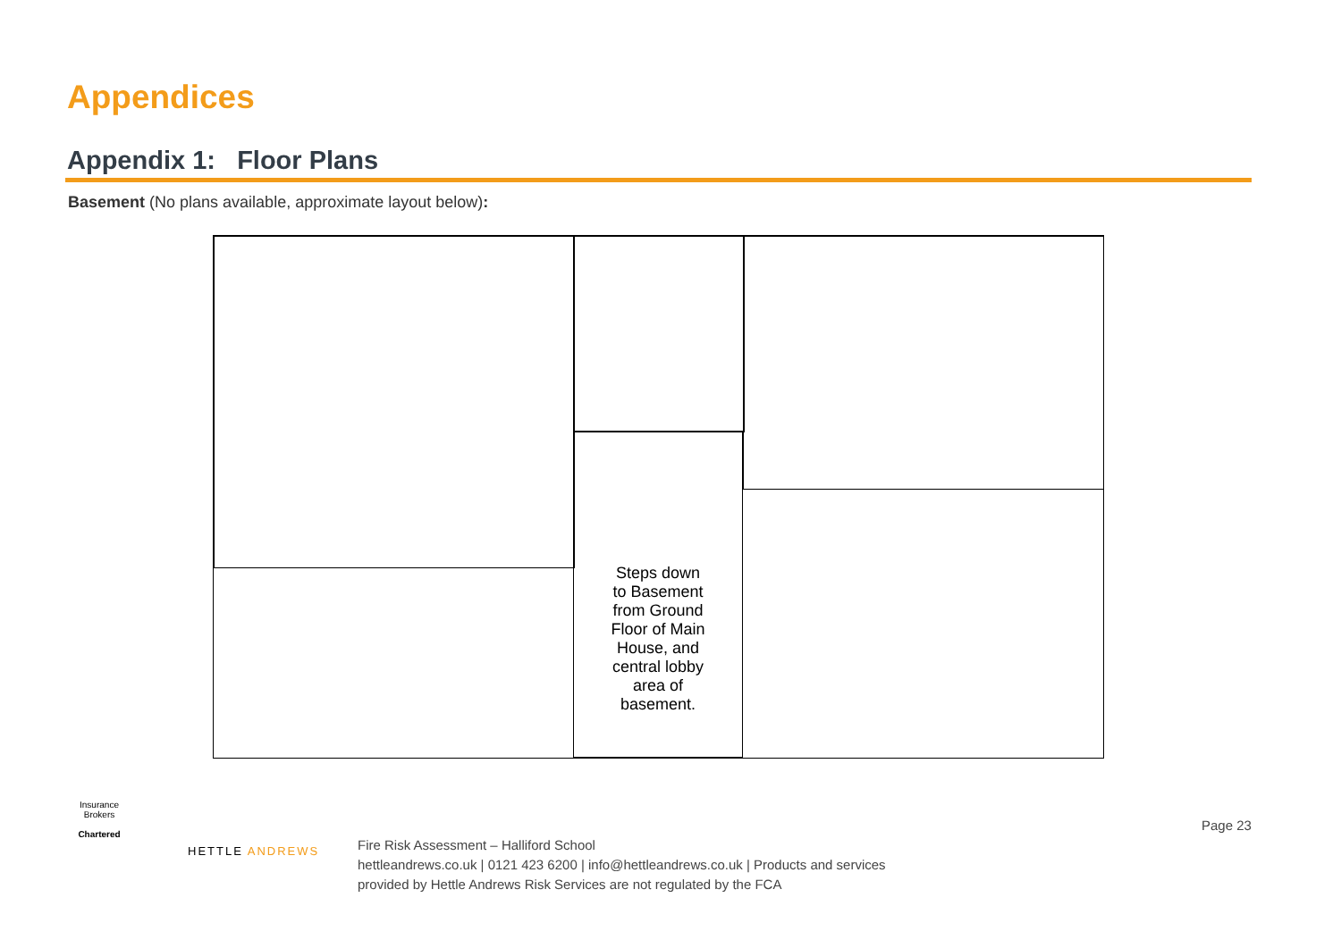Appendices
Appendix 1: Floor Plans
Basement (No plans available, approximate layout below):
Steps down
to Basement
from Ground
Floor of Main
House, and
central lobby
area of
basement.
Insurance Brokers
Chartered
HETTLE ANDREWS
Fire Risk Assessment – Halliford School
hettleandrews.co.uk | 0121 423 6200 | info@hettleandrews.co.uk | Products and services
provided by Hettle Andrews Risk Services are not regulated by the FCA
Page 23